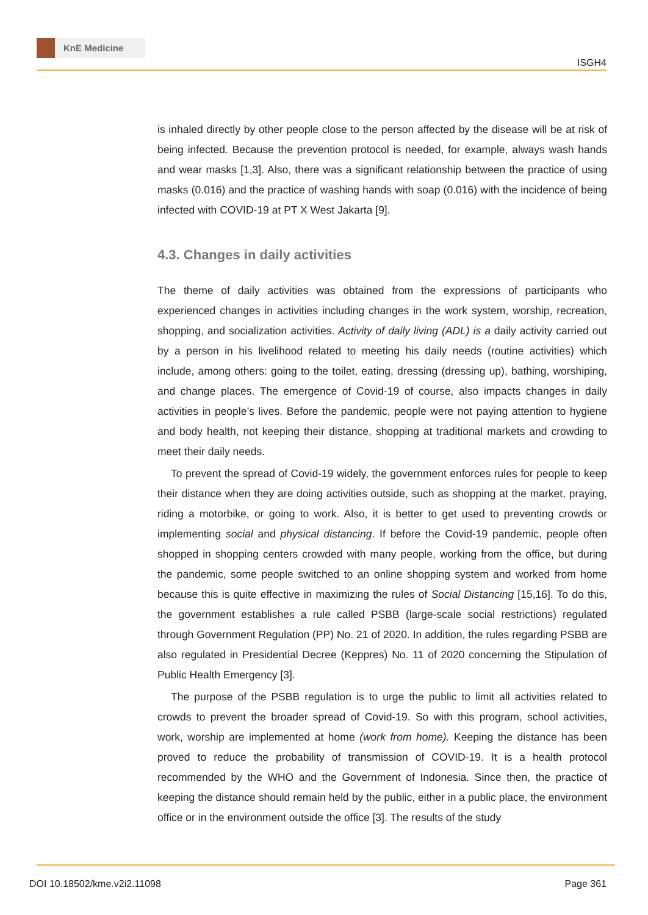KnE Medicine
ISGH4
is inhaled directly by other people close to the person affected by the disease will be at risk of being infected. Because the prevention protocol is needed, for example, always wash hands and wear masks [1,3]. Also, there was a significant relationship between the practice of using masks (0.016) and the practice of washing hands with soap (0.016) with the incidence of being infected with COVID-19 at PT X West Jakarta [9].
4.3. Changes in daily activities
The theme of daily activities was obtained from the expressions of participants who experienced changes in activities including changes in the work system, worship, recreation, shopping, and socialization activities. Activity of daily living (ADL) is a daily activity carried out by a person in his livelihood related to meeting his daily needs (routine activities) which include, among others: going to the toilet, eating, dressing (dressing up), bathing, worshiping, and change places. The emergence of Covid-19 of course, also impacts changes in daily activities in people’s lives. Before the pandemic, people were not paying attention to hygiene and body health, not keeping their distance, shopping at traditional markets and crowding to meet their daily needs.
To prevent the spread of Covid-19 widely, the government enforces rules for people to keep their distance when they are doing activities outside, such as shopping at the market, praying, riding a motorbike, or going to work. Also, it is better to get used to preventing crowds or implementing social and physical distancing. If before the Covid-19 pandemic, people often shopped in shopping centers crowded with many people, working from the office, but during the pandemic, some people switched to an online shopping system and worked from home because this is quite effective in maximizing the rules of Social Distancing [15,16]. To do this, the government establishes a rule called PSBB (large-scale social restrictions) regulated through Government Regulation (PP) No. 21 of 2020. In addition, the rules regarding PSBB are also regulated in Presidential Decree (Keppres) No. 11 of 2020 concerning the Stipulation of Public Health Emergency [3].
The purpose of the PSBB regulation is to urge the public to limit all activities related to crowds to prevent the broader spread of Covid-19. So with this program, school activities, work, worship are implemented at home (work from home). Keeping the distance has been proved to reduce the probability of transmission of COVID-19. It is a health protocol recommended by the WHO and the Government of Indonesia. Since then, the practice of keeping the distance should remain held by the public, either in a public place, the environment office or in the environment outside the office [3]. The results of the study
DOI 10.18502/kme.v2i2.11098 Page 361